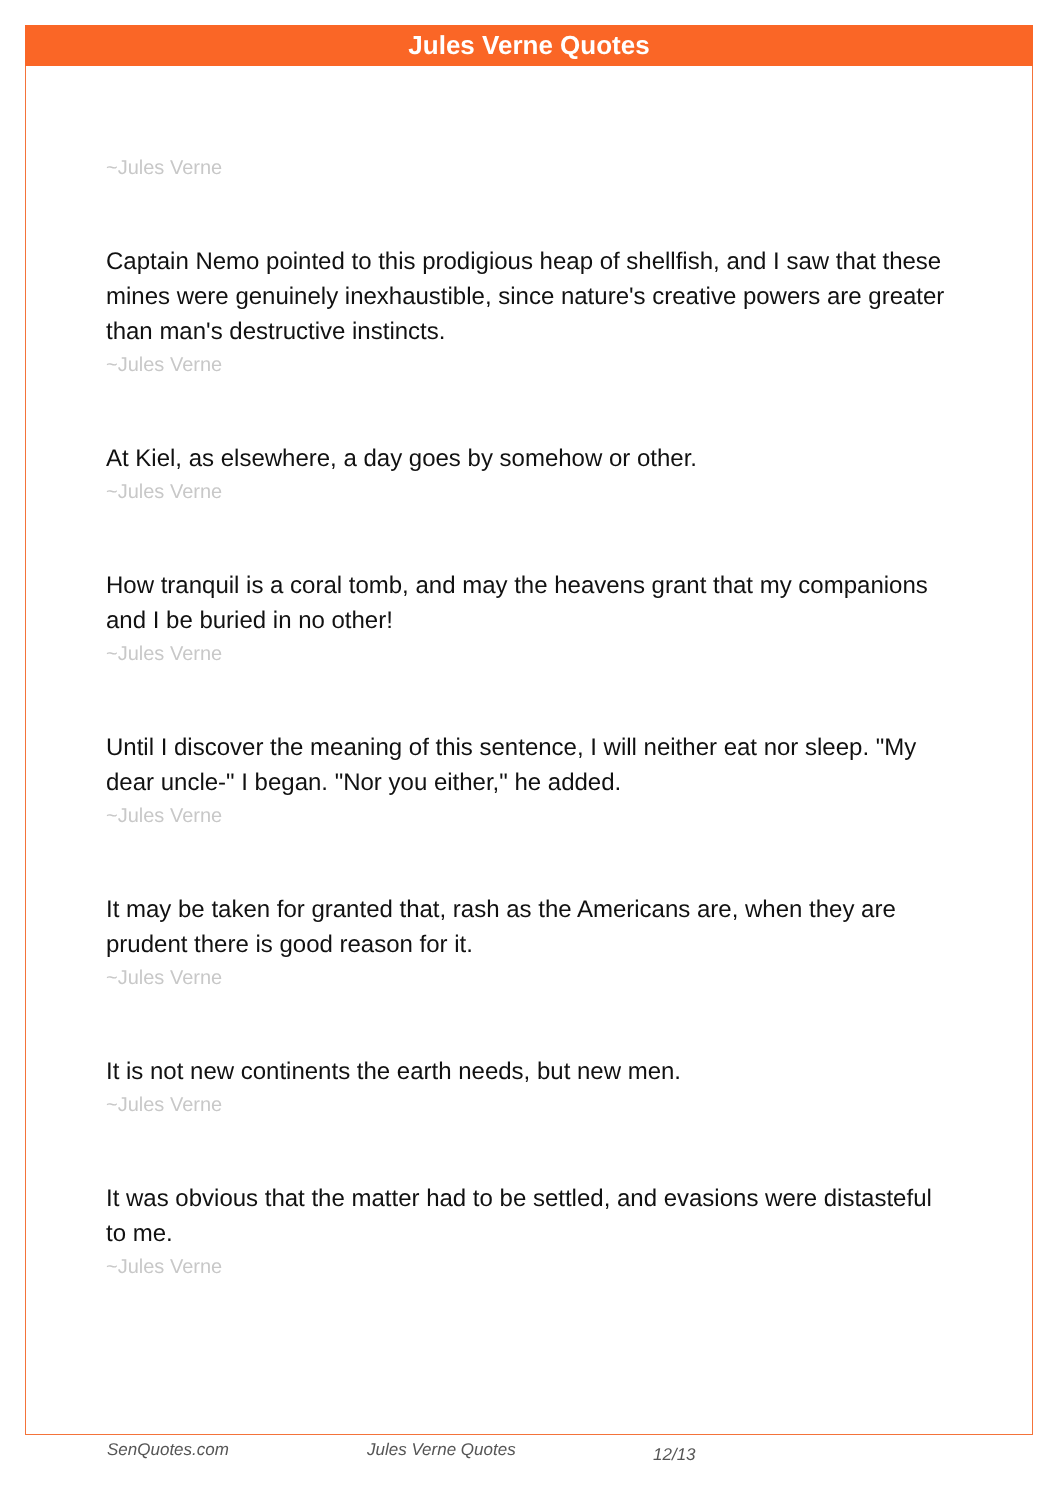Jules Verne Quotes
~Jules Verne
Captain Nemo pointed to this prodigious heap of shellfish, and I saw that these mines were genuinely inexhaustible, since nature's creative powers are greater than man's destructive instincts.
~Jules Verne
At Kiel, as elsewhere, a day goes by somehow or other.
~Jules Verne
How tranquil is a coral tomb, and may the heavens grant that my companions and I be buried in no other!
~Jules Verne
Until I discover the meaning of this sentence, I will neither eat nor sleep. "My dear uncle-" I began. "Nor you either," he added.
~Jules Verne
It may be taken for granted that, rash as the Americans are, when they are prudent there is good reason for it.
~Jules Verne
It is not new continents the earth needs, but new men.
~Jules Verne
It was obvious that the matter had to be settled, and evasions were distasteful to me.
~Jules Verne
SenQuotes.com Jules Verne Quotes 12/13